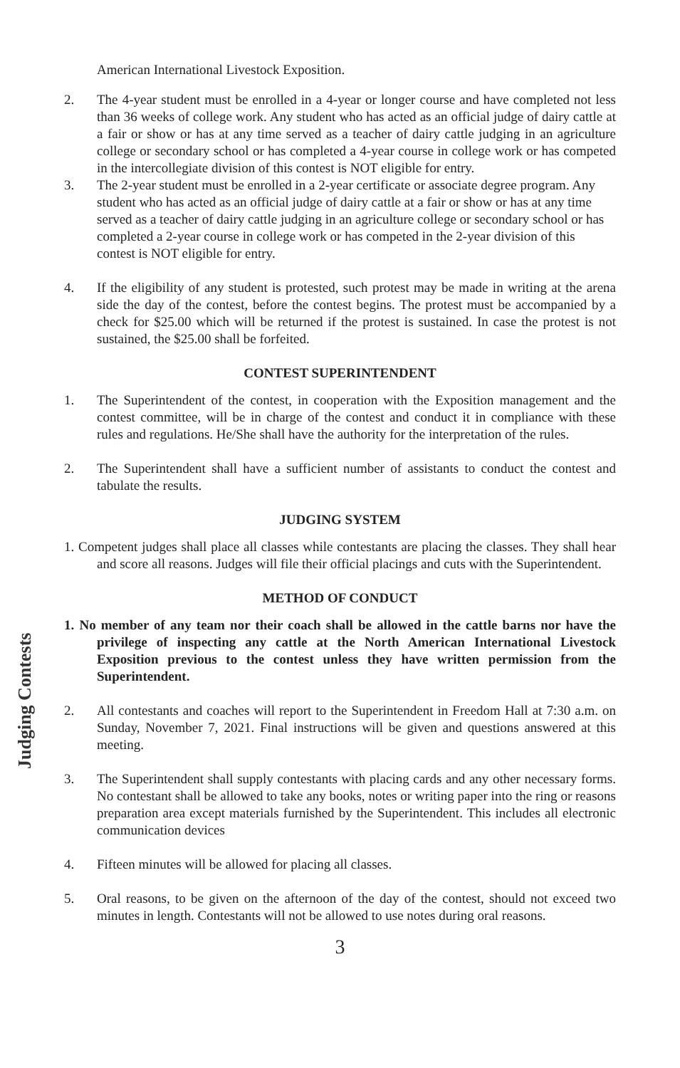Judging Contests
American International Livestock Exposition.
2. The 4-year student must be enrolled in a 4-year or longer course and have completed not less than 36 weeks of college work. Any student who has acted as an official judge of dairy cattle at a fair or show or has at any time served as a teacher of dairy cattle judging in an agriculture college or secondary school or has completed a 4-year course in college work or has competed in the intercollegiate division of this contest is NOT eligible for entry.
3. The 2-year student must be enrolled in a 2-year certificate or associate degree program. Any student who has acted as an official judge of dairy cattle at a fair or show or has at any time served as a teacher of dairy cattle judging in an agriculture college or secondary school or has completed a 2-year course in college work or has competed in the 2-year division of this contest is NOT eligible for entry.
4. If the eligibility of any student is protested, such protest may be made in writing at the arena side the day of the contest, before the contest begins. The protest must be accompanied by a check for $25.00 which will be returned if the protest is sustained. In case the protest is not sustained, the $25.00 shall be forfeited.
CONTEST SUPERINTENDENT
1. The Superintendent of the contest, in cooperation with the Exposition management and the contest committee, will be in charge of the contest and conduct it in compliance with these rules and regulations. He/She shall have the authority for the interpretation of the rules.
2. The Superintendent shall have a sufficient number of assistants to conduct the contest and tabulate the results.
JUDGING SYSTEM
1. Competent judges shall place all classes while contestants are placing the classes. They shall hear and score all reasons. Judges will file their official placings and cuts with the Superintendent.
METHOD OF CONDUCT
1. No member of any team nor their coach shall be allowed in the cattle barns nor have the privilege of inspecting any cattle at the North American International Livestock Exposition previous to the contest unless they have written permission from the Superintendent.
2. All contestants and coaches will report to the Superintendent in Freedom Hall at 7:30 a.m. on Sunday, November 7, 2021. Final instructions will be given and questions answered at this meeting.
3. The Superintendent shall supply contestants with placing cards and any other necessary forms. No contestant shall be allowed to take any books, notes or writing paper into the ring or reasons preparation area except materials furnished by the Superintendent. This includes all electronic communication devices
4. Fifteen minutes will be allowed for placing all classes.
5. Oral reasons, to be given on the afternoon of the day of the contest, should not exceed two minutes in length. Contestants will not be allowed to use notes during oral reasons.
3